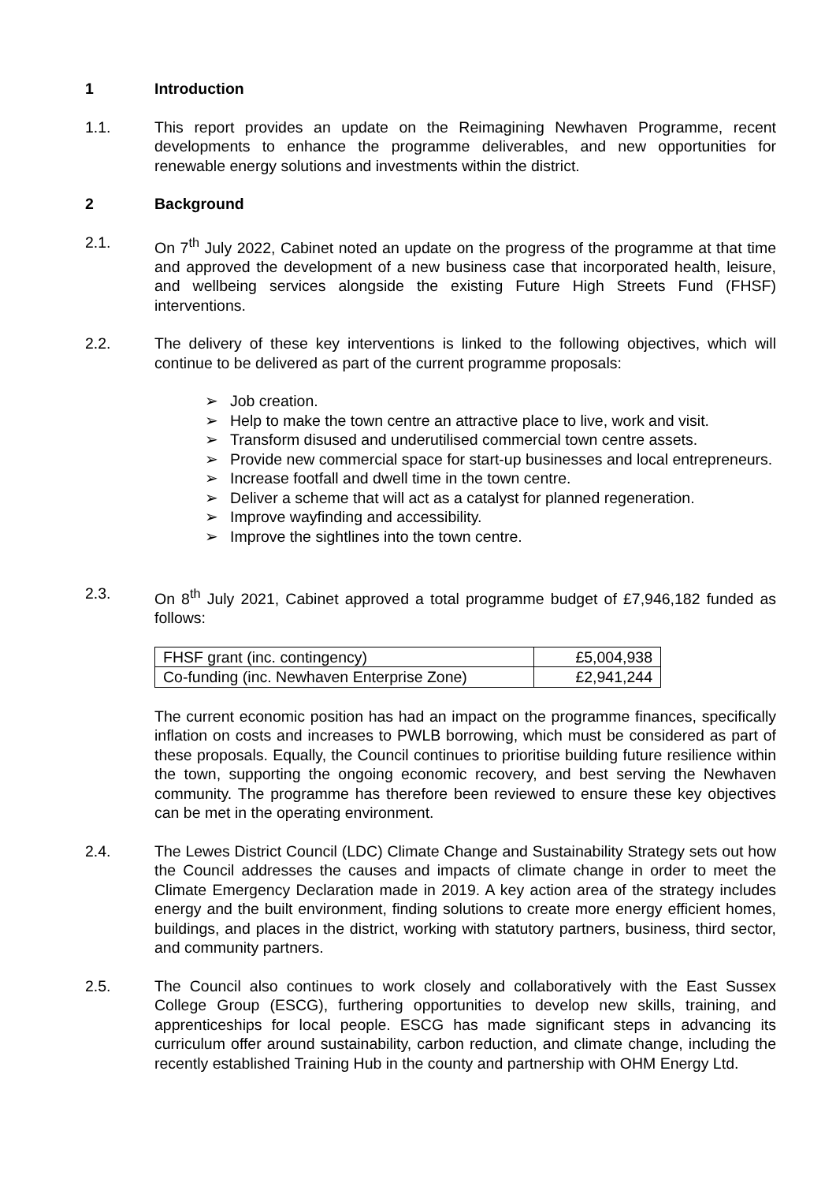1 Introduction
1.1. This report provides an update on the Reimagining Newhaven Programme, recent developments to enhance the programme deliverables, and new opportunities for renewable energy solutions and investments within the district.
2 Background
2.1. On 7<sup>th</sup> July 2022, Cabinet noted an update on the progress of the programme at that time and approved the development of a new business case that incorporated health, leisure, and wellbeing services alongside the existing Future High Streets Fund (FHSF) interventions.
2.2. The delivery of these key interventions is linked to the following objectives, which will continue to be delivered as part of the current programme proposals:
➢ Job creation.
➢ Help to make the town centre an attractive place to live, work and visit.
➢ Transform disused and underutilised commercial town centre assets.
➢ Provide new commercial space for start-up businesses and local entrepreneurs.
➢ Increase footfall and dwell time in the town centre.
➢ Deliver a scheme that will act as a catalyst for planned regeneration.
➢ Improve wayfinding and accessibility.
➢ Improve the sightlines into the town centre.
2.3. On 8<sup>th</sup> July 2021, Cabinet approved a total programme budget of £7,946,182 funded as follows:
| FHSF grant (inc. contingency) | £5,004,938 |
| Co-funding (inc. Newhaven Enterprise Zone) | £2,941,244 |
The current economic position has had an impact on the programme finances, specifically inflation on costs and increases to PWLB borrowing, which must be considered as part of these proposals. Equally, the Council continues to prioritise building future resilience within the town, supporting the ongoing economic recovery, and best serving the Newhaven community. The programme has therefore been reviewed to ensure these key objectives can be met in the operating environment.
2.4. The Lewes District Council (LDC) Climate Change and Sustainability Strategy sets out how the Council addresses the causes and impacts of climate change in order to meet the Climate Emergency Declaration made in 2019. A key action area of the strategy includes energy and the built environment, finding solutions to create more energy efficient homes, buildings, and places in the district, working with statutory partners, business, third sector, and community partners.
2.5. The Council also continues to work closely and collaboratively with the East Sussex College Group (ESCG), furthering opportunities to develop new skills, training, and apprenticeships for local people. ESCG has made significant steps in advancing its curriculum offer around sustainability, carbon reduction, and climate change, including the recently established Training Hub in the county and partnership with OHM Energy Ltd.